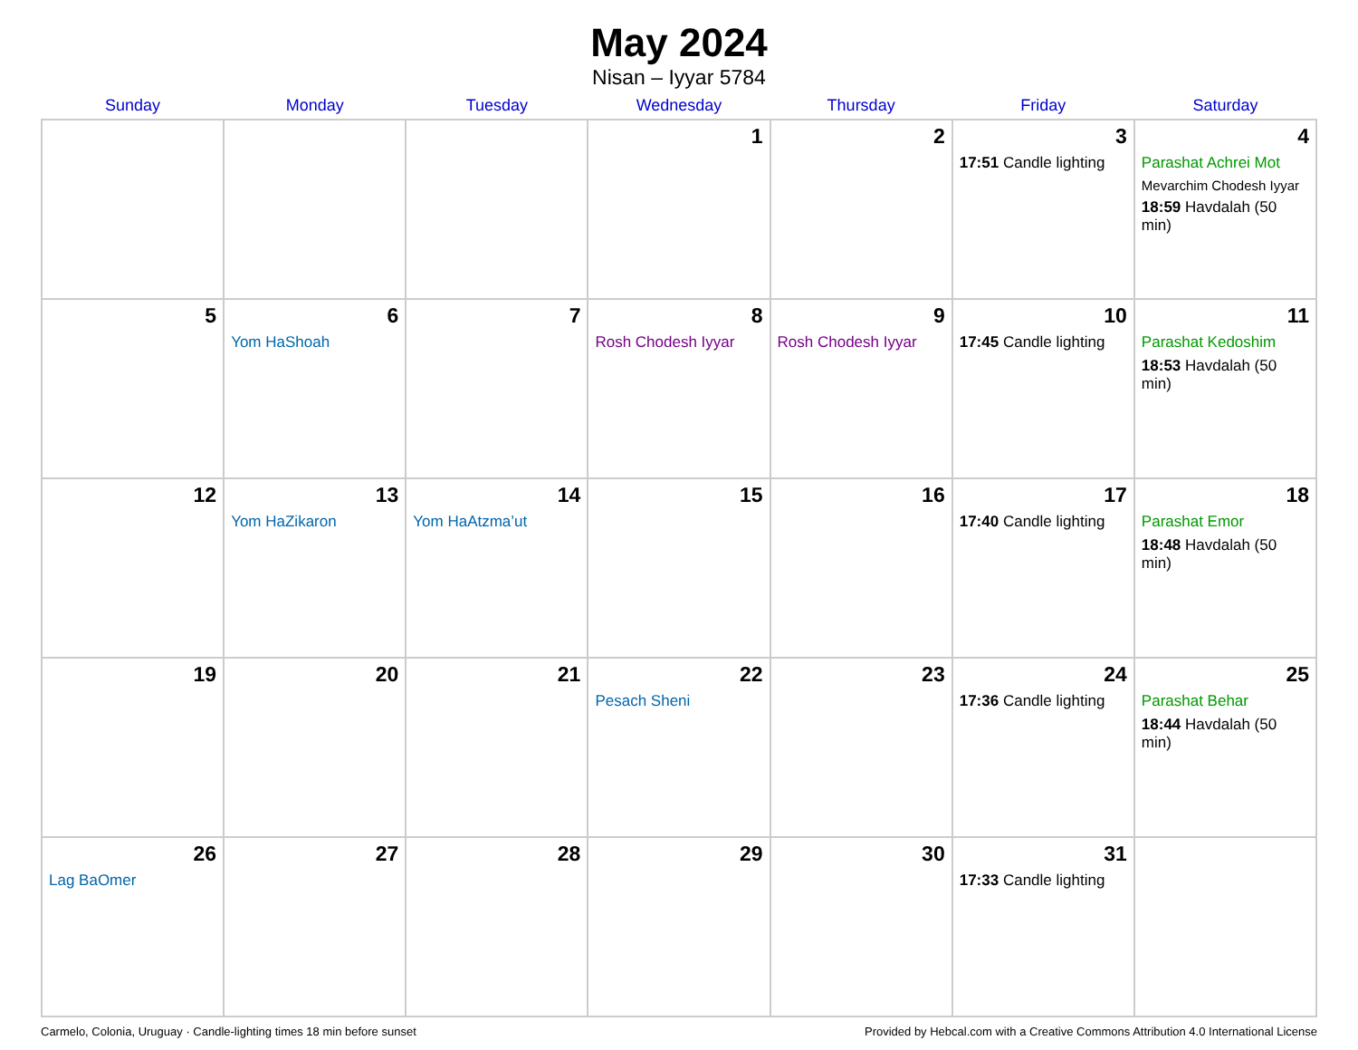May 2024
Nisan – Iyyar 5784
| Sunday | Monday | Tuesday | Wednesday | Thursday | Friday | Saturday |
| --- | --- | --- | --- | --- | --- | --- |
| | | | 1 | 2 | 3 17:51 Candle lighting | 4 Parashat Achrei Mot Mevarchim Chodesh Iyyar 18:59 Havdalah (50 min) |
| 5 | 6 Yom HaShoah | 7 | 8 Rosh Chodesh Iyyar | 9 Rosh Chodesh Iyyar | 10 17:45 Candle lighting | 11 Parashat Kedoshim 18:53 Havdalah (50 min) |
| 12 | 13 Yom HaZikaron | 14 Yom HaAtzma’ut | 15 | 16 | 17 17:40 Candle lighting | 18 Parashat Emor 18:48 Havdalah (50 min) |
| 19 | 20 | 21 | 22 Pesach Sheni | 23 | 24 17:36 Candle lighting | 25 Parashat Behar 18:44 Havdalah (50 min) |
| 26 Lag BaOmer | 27 | 28 | 29 | 30 | 31 17:33 Candle lighting | |
Carmelo, Colonia, Uruguay · Candle-lighting times 18 min before sunset Provided by Hebcal.com with a Creative Commons Attribution 4.0 International License